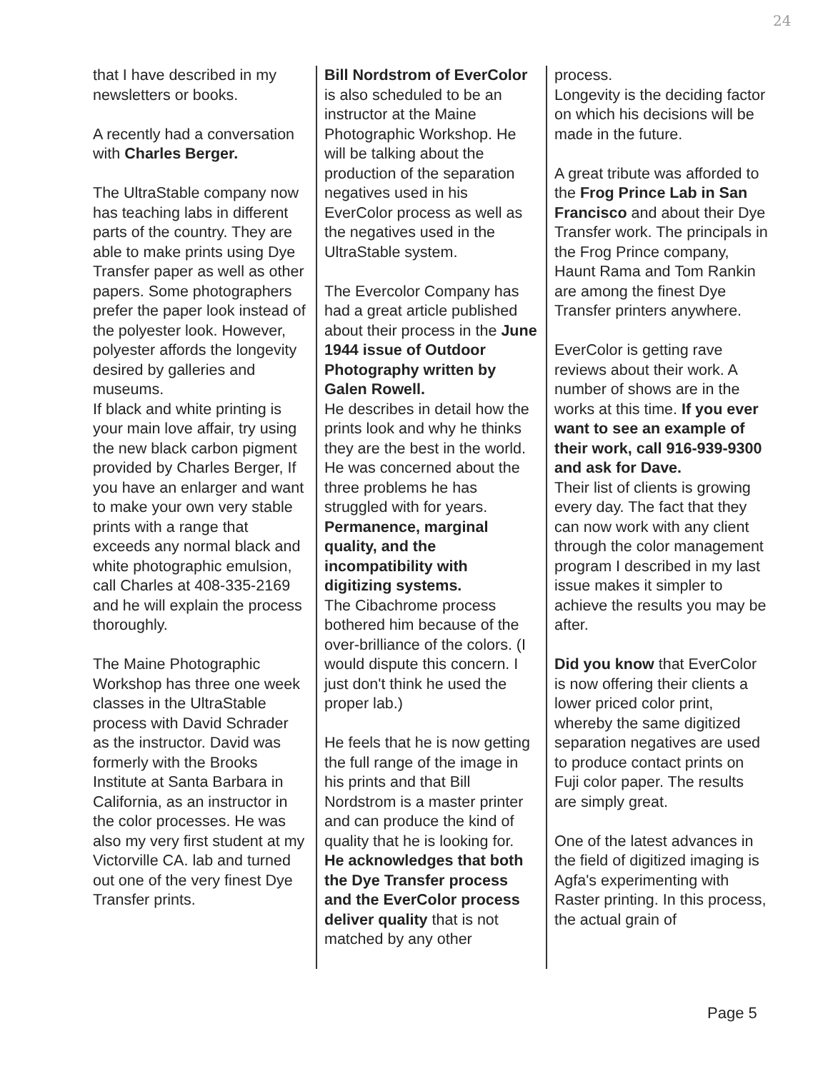24
that I have described in my newsletters or books.
A recently had a conversation with Charles Berger.
The UltraStable company now has teaching labs in different parts of the country. They are able to make prints using Dye Transfer paper as well as other papers. Some photographers prefer the paper look instead of the polyester look. However, polyester affords the longevity desired by galleries and museums.
If black and white printing is your main love affair, try using the new black carbon pigment provided by Charles Berger, If you have an enlarger and want to make your own very stable prints with a range that exceeds any normal black and white photographic emulsion, call Charles at 408-335-2169 and he will explain the process
thoroughly.
The Maine Photographic Workshop has three one week classes in the UltraStable process with David Schrader as the instructor. David was formerly with the Brooks Institute at Santa Barbara in California, as an instructor in the color processes. He was also my very first student at my Victorville CA. lab and turned out one of the very finest Dye Transfer prints.
Bill Nordstrom of EverColor is also scheduled to be an instructor at the Maine Photographic Workshop. He will be talking about the production of the separation negatives used in his EverColor process as well as the negatives used in the UltraStable system.
The Evercolor Company has had a great article published about their process in the June 1944 issue of Outdoor Photography written by Galen Rowell.
He describes in detail how the prints look and why he thinks they are the best in the world.
He was concerned about the three problems he has struggled with for years. Permanence, marginal quality, and the incompatibility with digitizing systems.
The Cibachrome process bothered him because of the over-brilliance of the colors. (I would dispute this concern. I just don't think he used the proper lab.)
He feels that he is now getting the full range of the image in his prints and that Bill Nordstrom is a master printer and can produce the kind of quality that he is looking for.
He acknowledges that both the Dye Transfer process and the EverColor process deliver quality that is not matched by any other
process.
Longevity is the deciding factor on which his decisions will be made in the future.
A great tribute was afforded to the Frog Prince Lab in San Francisco and about their Dye Transfer work. The principals in the Frog Prince company, Haunt Rama and Tom Rankin are among the finest Dye Transfer printers anywhere.
EverColor is getting rave reviews about their work. A number of shows are in the works at this time. If you ever want to see an example of their work, call 916-939-9300 and ask for Dave.
Their list of clients is growing every day. The fact that they can now work with any client through the color management program I described in my last issue makes it simpler to achieve the results you may be after.
Did you know that EverColor is now offering their clients a lower priced color print, whereby the same digitized separation negatives are used to produce contact prints on Fuji color paper. The results are simply great.
One of the latest advances in the field of digitized imaging is Agfa's experimenting with Raster printing. In this process, the actual grain of
Page 5